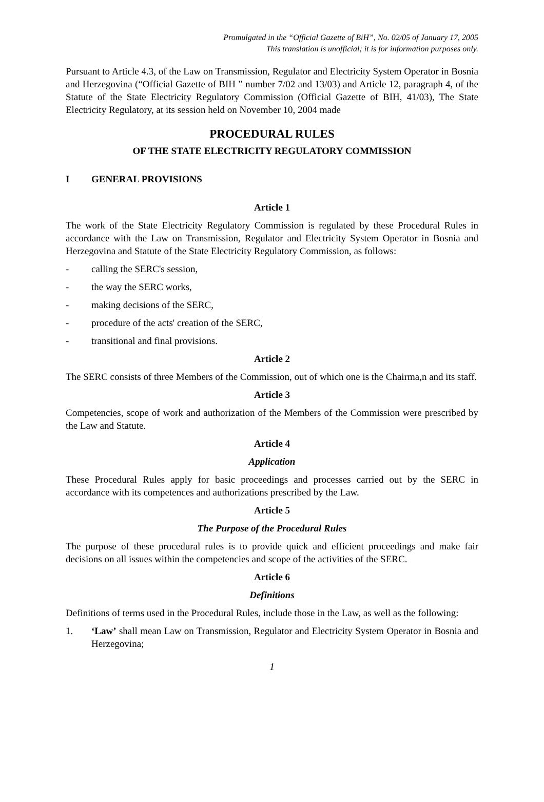Promulgated in the “Official Gazette of BiH”, No. 02/05 of January 17, 2005
This translation is unofficial; it is for information purposes only.
Pursuant to Article 4.3, of the Law on Transmission, Regulator and Electricity System Operator in Bosnia and Herzegovina (“Official Gazette of BIH ” number 7/02 and 13/03) and Article 12, paragraph 4, of the Statute of the State Electricity Regulatory Commission (Official Gazette of BIH, 41/03), The State Electricity Regulatory, at its session held on November 10, 2004 made
PROCEDURAL RULES
OF THE STATE ELECTRICITY REGULATORY COMMISSION
I GENERAL PROVISIONS
Article 1
The work of the State Electricity Regulatory Commission is regulated by these Procedural Rules in accordance with the Law on Transmission, Regulator and Electricity System Operator in Bosnia and Herzegovina and Statute of the State Electricity Regulatory Commission, as follows:
- calling the SERC's session,
- the way the SERC works,
- making decisions of the SERC,
- procedure of the acts' creation of the SERC,
- transitional and final provisions.
Article 2
The SERC consists of three Members of the Commission, out of which one is the Chairma,n and its staff.
Article 3
Competencies, scope of work and authorization of the Members of the Commission were prescribed by the Law and Statute.
Article 4
Application
These Procedural Rules apply for basic proceedings and processes carried out by the SERC in accordance with its competences and authorizations prescribed by the Law.
Article 5
The Purpose of the Procedural Rules
The purpose of these procedural rules is to provide quick and efficient proceedings and make fair decisions on all issues within the competencies and scope of the activities of the SERC.
Article 6
Definitions
Definitions of terms used in the Procedural Rules, include those in the Law, as well as the following:
1. ‘Law’ shall mean Law on Transmission, Regulator and Electricity System Operator in Bosnia and Herzegovina;
1